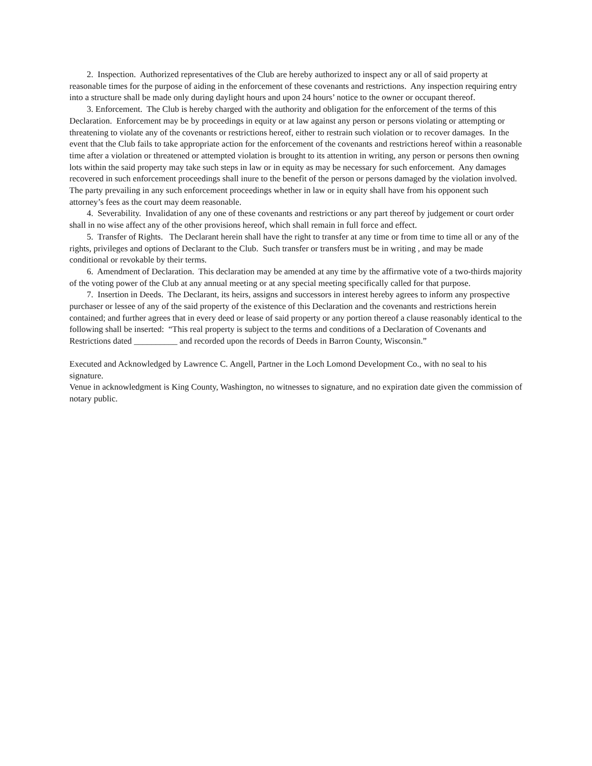2. Inspection. Authorized representatives of the Club are hereby authorized to inspect any or all of said property at reasonable times for the purpose of aiding in the enforcement of these covenants and restrictions. Any inspection requiring entry into a structure shall be made only during daylight hours and upon 24 hours’ notice to the owner or occupant thereof.
3. Enforcement. The Club is hereby charged with the authority and obligation for the enforcement of the terms of this Declaration. Enforcement may be by proceedings in equity or at law against any person or persons violating or attempting or threatening to violate any of the covenants or restrictions hereof, either to restrain such violation or to recover damages. In the event that the Club fails to take appropriate action for the enforcement of the covenants and restrictions hereof within a reasonable time after a violation or threatened or attempted violation is brought to its attention in writing, any person or persons then owning lots within the said property may take such steps in law or in equity as may be necessary for such enforcement. Any damages recovered in such enforcement proceedings shall inure to the benefit of the person or persons damaged by the violation involved. The party prevailing in any such enforcement proceedings whether in law or in equity shall have from his opponent such attorney’s fees as the court may deem reasonable.
4. Severability. Invalidation of any one of these covenants and restrictions or any part thereof by judgement or court order shall in no wise affect any of the other provisions hereof, which shall remain in full force and effect.
5. Transfer of Rights. The Declarant herein shall have the right to transfer at any time or from time to time all or any of the rights, privileges and options of Declarant to the Club. Such transfer or transfers must be in writing , and may be made conditional or revokable by their terms.
6. Amendment of Declaration. This declaration may be amended at any time by the affirmative vote of a two-thirds majority of the voting power of the Club at any annual meeting or at any special meeting specifically called for that purpose.
7. Insertion in Deeds. The Declarant, its heirs, assigns and successors in interest hereby agrees to inform any prospective purchaser or lessee of any of the said property of the existence of this Declaration and the covenants and restrictions herein contained; and further agrees that in every deed or lease of said property or any portion thereof a clause reasonably identical to the following shall be inserted: “This real property is subject to the terms and conditions of a Declaration of Covenants and Restrictions dated __________ and recorded upon the records of Deeds in Barron County, Wisconsin.”
Executed and Acknowledged by Lawrence C. Angell, Partner in the Loch Lomond Development Co., with no seal to his signature.
Venue in acknowledgment is King County, Washington, no witnesses to signature, and no expiration date given the commission of notary public.